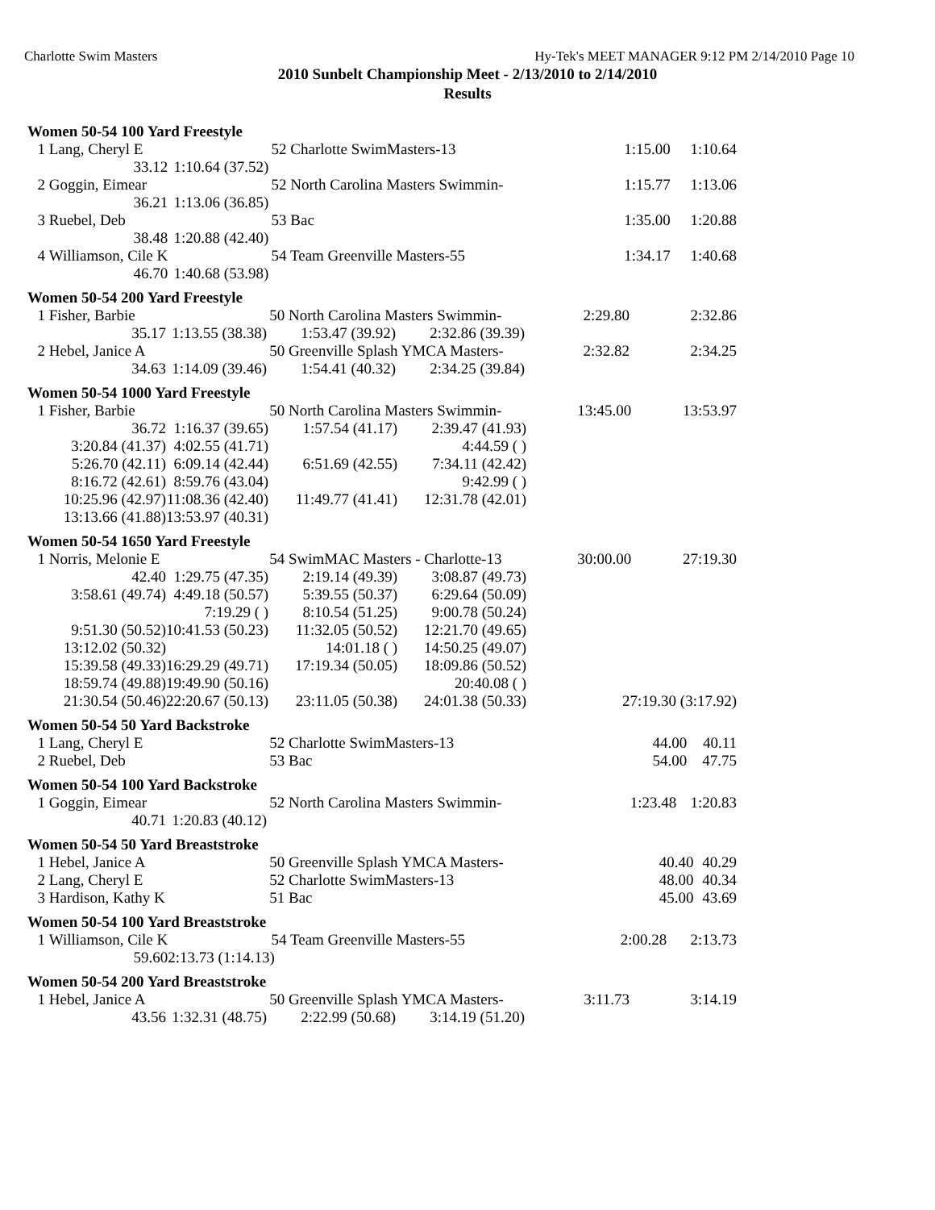Charlotte Swim Masters Hy-Tek's MEET MANAGER 9:12 PM 2/14/2010 Page 10
2010 Sunbelt Championship Meet - 2/13/2010 to 2/14/2010
Results
Women 50-54 100 Yard Freestyle
| 1 | Lang, Cheryl E | 52 Charlotte SwimMasters-13 | | 1:15.00 | 1:10.64 |
| | 33.12 | 1:10.64 (37.52) | | | |
| 2 | Goggin, Eimear | 52 North Carolina Masters Swimmin- | | 1:15.77 | 1:13.06 |
| | 36.21 | 1:13.06 (36.85) | | | |
| 3 | Ruebel, Deb | 53 Bac | | 1:35.00 | 1:20.88 |
| | 38.48 | 1:20.88 (42.40) | | | |
| 4 | Williamson, Cile K | 54 Team Greenville Masters-55 | | 1:34.17 | 1:40.68 |
| | 46.70 | 1:40.68 (53.98) | | | |
Women 50-54 200 Yard Freestyle
| 1 | Fisher, Barbie | 50 North Carolina Masters Swimmin- | | | 2:29.80 | 2:32.86 |
| | 35.17 | 1:13.55 (38.38) | 1:53.47 (39.92) | 2:32.86 (39.39) | | |
| 2 | Hebel, Janice A | 50 Greenville Splash YMCA Masters- | | | 2:32.82 | 2:34.25 |
| | 34.63 | 1:14.09 (39.46) | 1:54.41 (40.32) | 2:34.25 (39.84) | | |
Women 50-54 1000 Yard Freestyle
| 1 | Fisher, Barbie | 50 North Carolina Masters Swimmin- | | | 13:45.00 | 13:53.97 |
| | 36.72 | 1:16.37 (39.65) | 1:57.54 (41.17) | 2:39.47 (41.93) | | |
| | 3:20.84 (41.37) | 4:02.55 (41.71) | | 4:44.59 ( ) | | |
| | 5:26.70 (42.11) | 6:09.14 (42.44) | 6:51.69 (42.55) | 7:34.11 (42.42) | | |
| | 8:16.72 (42.61) | 8:59.76 (43.04) | | 9:42.99 ( ) | | |
| | 10:25.96 (42.97) | 11:08.36 (42.40) | 11:49.77 (41.41) | 12:31.78 (42.01) | | |
| | 13:13.66 (41.88) | 13:53.97 (40.31) | | | | |
Women 50-54 1650 Yard Freestyle
| 1 | Norris, Melonie E | 54 SwimMAC Masters - Charlotte-13 | | | 30:00.00 | 27:19.30 |
| | 42.40 | 1:29.75 (47.35) | 2:19.14 (49.39) | 3:08.87 (49.73) | | |
| | 3:58.61 (49.74) | 4:49.18 (50.57) | 5:39.55 (50.37) | 6:29.64 (50.09) | | |
| | | 7:19.29 ( ) | 8:10.54 (51.25) | 9:00.78 (50.24) | | |
| | 9:51.30 (50.52) | 10:41.53 (50.23) | 11:32.05 (50.52) | 12:21.70 (49.65) | | |
| | 13:12.02 (50.32) | | 14:01.18 ( ) | 14:50.25 (49.07) | | |
| | 15:39.58 (49.33) | 16:29.29 (49.71) | 17:19.34 (50.05) | 18:09.86 (50.52) | | |
| | 18:59.74 (49.88) | 19:49.90 (50.16) | | 20:40.08 ( ) | | |
| | 21:30.54 (50.46) | 22:20.67 (50.13) | 23:11.05 (50.38) | 24:01.38 (50.33) | 27:19.30 (3:17.92) | |
Women 50-54 50 Yard Backstroke
| 1 | Lang, Cheryl E | 52 Charlotte SwimMasters-13 | 44.00 | 40.11 |
| 2 | Ruebel, Deb | 53 Bac | 54.00 | 47.75 |
Women 50-54 100 Yard Backstroke
| 1 | Goggin, Eimear | 52 North Carolina Masters Swimmin- | | 1:23.48 | 1:20.83 |
| | 40.71 | 1:20.83 (40.12) | | | |
Women 50-54 50 Yard Breaststroke
| 1 | Hebel, Janice A | 50 Greenville Splash YMCA Masters- | 40.40 | 40.29 |
| 2 | Lang, Cheryl E | 52 Charlotte SwimMasters-13 | 48.00 | 40.34 |
| 3 | Hardison, Kathy K | 51 Bac | 45.00 | 43.69 |
Women 50-54 100 Yard Breaststroke
| 1 | Williamson, Cile K | 54 Team Greenville Masters-55 | | 2:00.28 | 2:13.73 |
| | 59.60 | 2:13.73 (1:14.13) | | | |
Women 50-54 200 Yard Breaststroke
| 1 | Hebel, Janice A | 50 Greenville Splash YMCA Masters- | | | 3:11.73 | 3:14.19 |
| | 43.56 | 1:32.31 (48.75) | 2:22.99 (50.68) | 3:14.19 (51.20) | | |